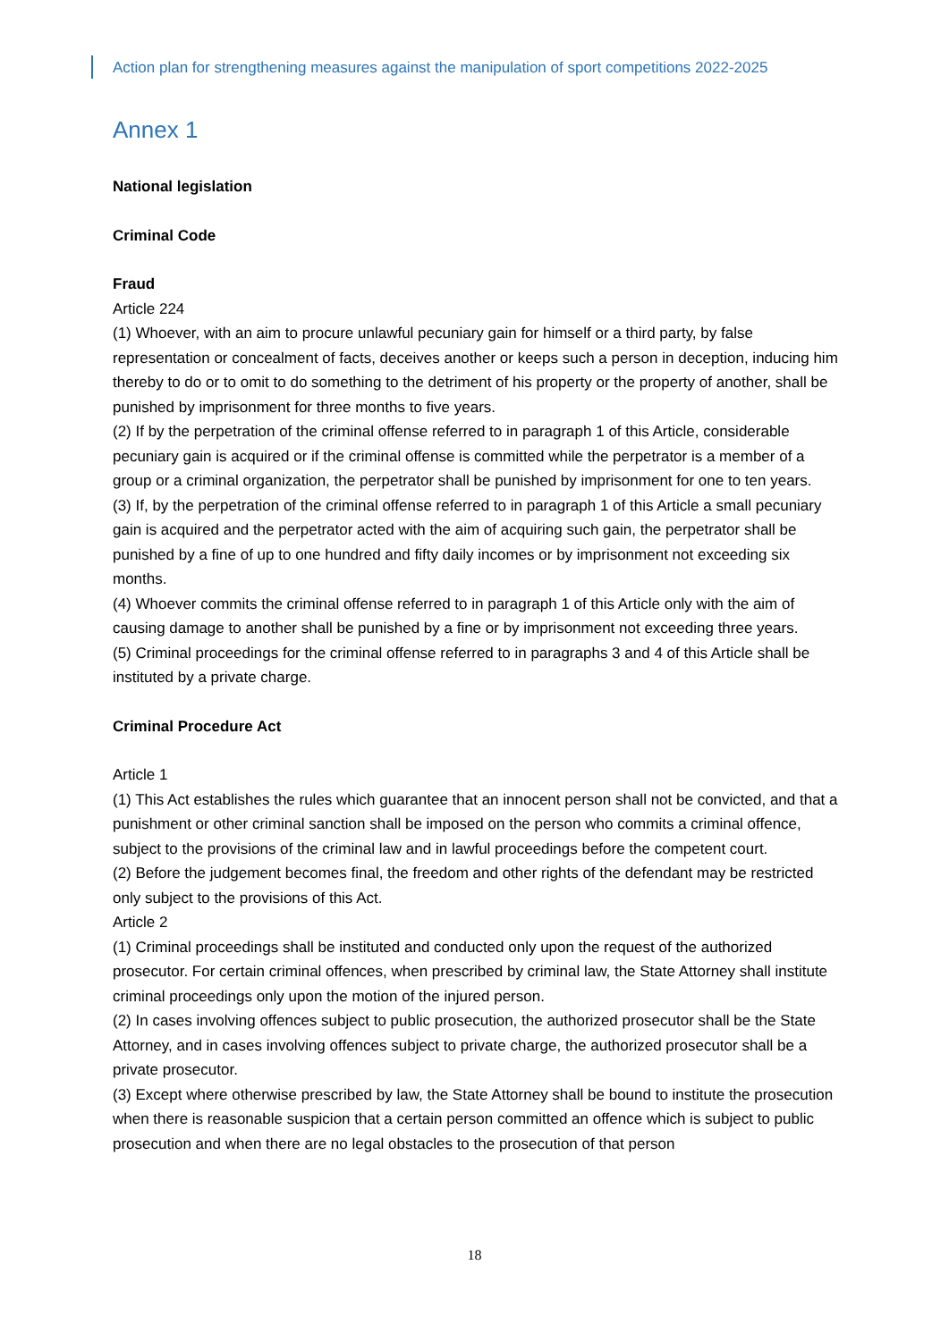Action plan for strengthening measures against the manipulation of sport competitions 2022-2025
Annex 1
National legislation
Criminal Code
Fraud
Article 224
(1) Whoever, with an aim to procure unlawful pecuniary gain for himself or a third party, by false representation or concealment of facts, deceives another or keeps such a person in deception, inducing him thereby to do or to omit to do something to the detriment of his property or the property of another, shall be punished by imprisonment for three months to five years.
(2) If by the perpetration of the criminal offense referred to in paragraph 1 of this Article, considerable pecuniary gain is acquired or if the criminal offense is committed while the perpetrator is a member of a group or a criminal organization, the perpetrator shall be punished by imprisonment for one to ten years.
(3) If, by the perpetration of the criminal offense referred to in paragraph 1 of this Article a small pecuniary gain is acquired and the perpetrator acted with the aim of acquiring such gain, the perpetrator shall be punished by a fine of up to one hundred and fifty daily incomes or by imprisonment not exceeding six months.
(4) Whoever commits the criminal offense referred to in paragraph 1 of this Article only with the aim of causing damage to another shall be punished by a fine or by imprisonment not exceeding three years.
(5) Criminal proceedings for the criminal offense referred to in paragraphs 3 and 4 of this Article shall be instituted by a private charge.
Criminal Procedure Act
Article 1
(1) This Act establishes the rules which guarantee that an innocent person shall not be convicted, and that a punishment or other criminal sanction shall be imposed on the person who commits a criminal offence, subject to the provisions of the criminal law and in lawful proceedings before the competent court.
(2) Before the judgement becomes final, the freedom and other rights of the defendant may be restricted only subject to the provisions of this Act.
Article 2
(1) Criminal proceedings shall be instituted and conducted only upon the request of the authorized prosecutor. For certain criminal offences, when prescribed by criminal law, the State Attorney shall institute criminal proceedings only upon the motion of the injured person.
(2) In cases involving offences subject to public prosecution, the authorized prosecutor shall be the State Attorney, and in cases involving offences subject to private charge, the authorized prosecutor shall be a private prosecutor.
(3) Except where otherwise prescribed by law, the State Attorney shall be bound to institute the prosecution when there is reasonable suspicion that a certain person committed an offence which is subject to public prosecution and when there are no legal obstacles to the prosecution of that person
18